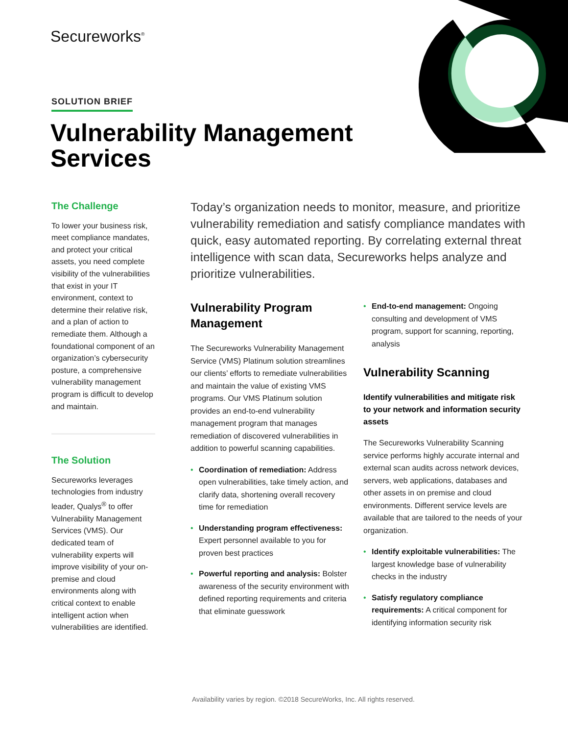Secureworks<sup>®</sup>
SOLUTION BRIEF
Vulnerability Management
Services
The Challenge
To lower your business risk, meet compliance mandates, and protect your critical assets, you need complete visibility of the vulnerabilities that exist in your IT environment, context to determine their relative risk, and a plan of action to remediate them. Although a foundational component of an organization’s cybersecurity posture, a comprehensive vulnerability management program is difficult to develop and maintain.
The Solution
Secureworks leverages technologies from industry leader, Qualys<sup>®</sup> to offer Vulnerability Management Services (VMS). Our dedicated team of vulnerability experts will improve visibility of your on-premise and cloud environments along with critical context to enable intelligent action when vulnerabilities are identified.
Today’s organization needs to monitor, measure, and prioritize vulnerability remediation and satisfy compliance mandates with quick, easy automated reporting. By correlating external threat intelligence with scan data, Secureworks helps analyze and prioritize vulnerabilities.
Vulnerability Program Management
The Secureworks Vulnerability Management Service (VMS) Platinum solution streamlines our clients’ efforts to remediate vulnerabilities and maintain the value of existing VMS programs. Our VMS Platinum solution provides an end-to-end vulnerability management program that manages remediation of discovered vulnerabilities in addition to powerful scanning capabilities.
• Coordination of remediation: Address open vulnerabilities, take timely action, and clarify data, shortening overall recovery time for remediation
• Understanding program effectiveness: Expert personnel available to you for proven best practices
• Powerful reporting and analysis: Bolster awareness of the security environment with defined reporting requirements and criteria that eliminate guesswork
• End-to-end management: Ongoing consulting and development of VMS program, support for scanning, reporting, analysis
Vulnerability Scanning
Identify vulnerabilities and mitigate risk to your network and information security assets
The Secureworks Vulnerability Scanning service performs highly accurate internal and external scan audits across network devices, servers, web applications, databases and other assets in on premise and cloud environments. Different service levels are available that are tailored to the needs of your organization.
• Identify exploitable vulnerabilities: The largest knowledge base of vulnerability checks in the industry
• Satisfy regulatory compliance requirements: A critical component for identifying information security risk
Availability varies by region. ©2018 SecureWorks, Inc. All rights reserved.